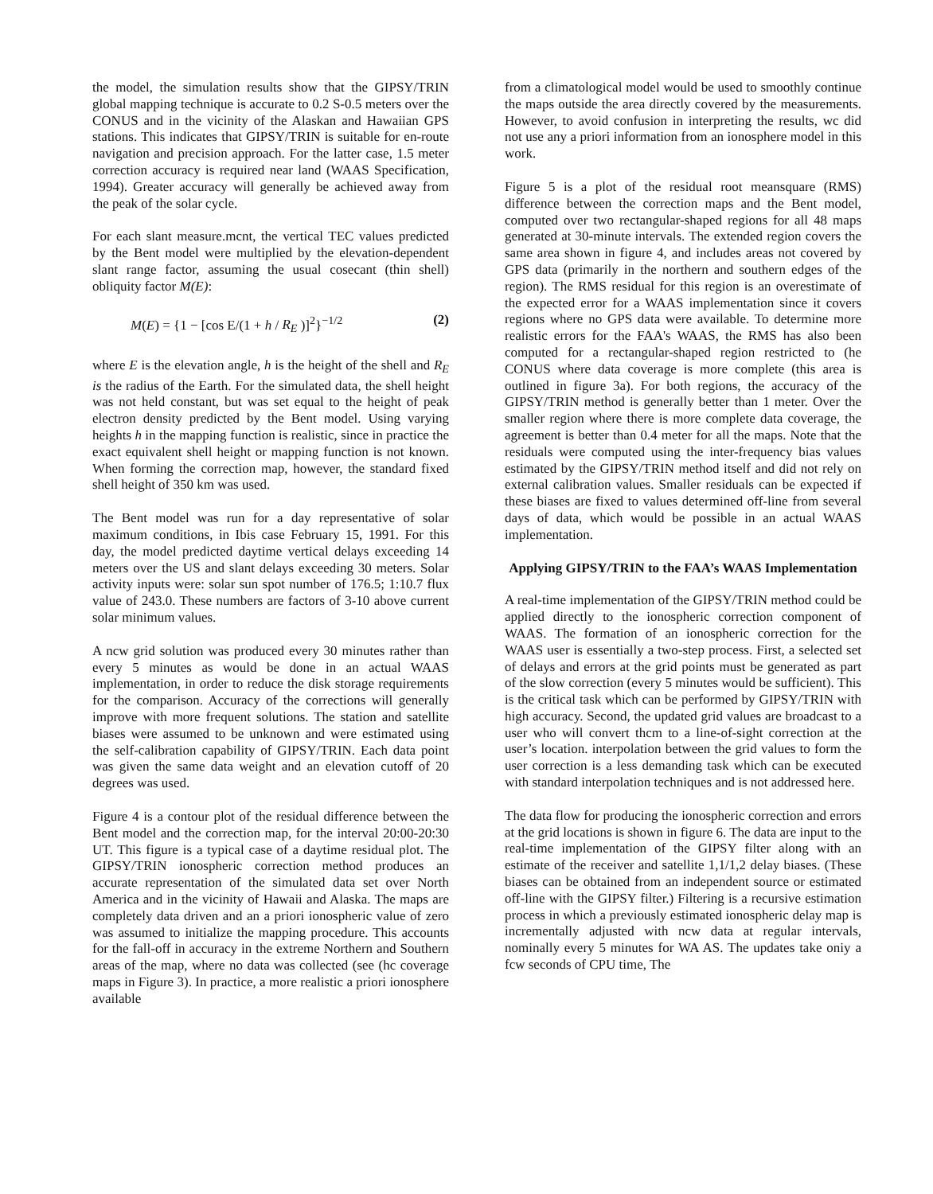the model, the simulation results show that the GIPSY/TRIN global mapping technique is accurate to 0.2 S-0.5 meters over the CONUS and in the vicinity of the Alaskan and Hawaiian GPS stations. This indicates that GIPSY/TRIN is suitable for en-route navigation and precision approach. For the latter case, 1.5 meter correction accuracy is required near land (WAAS Specification, 1994). Greater accuracy will generally be achieved away from the peak of the solar cycle.
For each slant measure.mcnt, the vertical TEC values predicted by the Bent model were multiplied by the elevation-dependent slant range factor, assuming the usual cosecant (thin shell) obliquity factor M(E):
M(E) = {1 − [cos E/(1 + h / R<sub>E</sub> )]<sup>2</sup>}<sup>−1/2</sup> (2)
where E is the elevation angle, h is the height of the shell and R<sub>E</sub> is the radius of the Earth. For the simulated data, the shell height was not held constant, but was set equal to the height of peak electron density predicted by the Bent model. Using varying heights h in the mapping function is realistic, since in practice the exact equivalent shell height or mapping function is not known. When forming the correction map, however, the standard fixed shell height of 350 km was used.
The Bent model was run for a day representative of solar maximum conditions, in Ibis case February 15, 1991. For this day, the model predicted daytime vertical delays exceeding 14 meters over the US and slant delays exceeding 30 meters. Solar activity inputs were: solar sun spot number of 176.5; 1:10.7 flux value of 243.0. These numbers are factors of 3-10 above current solar minimum values.
A ncw grid solution was produced every 30 minutes rather than every 5 minutes as would be done in an actual WAAS implementation, in order to reduce the disk storage requirements for the comparison. Accuracy of the corrections will generally improve with more frequent solutions. The station and satellite biases were assumed to be unknown and were estimated using the self-calibration capability of GIPSY/TRIN. Each data point was given the same data weight and an elevation cutoff of 20 degrees was used.
Figure 4 is a contour plot of the residual difference between the Bent model and the correction map, for the interval 20:00-20:30 UT. This figure is a typical case of a daytime residual plot. The GIPSY/TRIN ionospheric correction method produces an accurate representation of the simulated data set over North America and in the vicinity of Hawaii and Alaska. The maps are completely data driven and an a priori ionospheric value of zero was assumed to initialize the mapping procedure. This accounts for the fall-off in accuracy in the extreme Northern and Southern areas of the map, where no data was collected (see (hc coverage maps in Figure 3). In practice, a more realistic a priori ionosphere available
from a climatological model would be used to smoothly continue the maps outside the area directly covered by the measurements. However, to avoid confusion in interpreting the results, wc did not use any a priori information from an ionosphere model in this work.
Figure 5 is a plot of the residual root meansquare (RMS) difference between the correction maps and the Bent model, computed over two rectangular-shaped regions for all 48 maps generated at 30-minute intervals. The extended region covers the same area shown in figure 4, and includes areas not covered by GPS data (primarily in the northern and southern edges of the region). The RMS residual for this region is an overestimate of the expected error for a WAAS implementation since it covers regions where no GPS data were available. To determine more realistic errors for the FAA's WAAS, the RMS has also been computed for a rectangular-shaped region restricted to (he CONUS where data coverage is more complete (this area is outlined in figure 3a). For both regions, the accuracy of the GIPSY/TRIN method is generally better than 1 meter. Over the smaller region where there is more complete data coverage, the agreement is better than 0.4 meter for all the maps. Note that the residuals were computed using the inter-frequency bias values estimated by the GIPSY/TRIN method itself and did not rely on external calibration values. Smaller residuals can be expected if these biases are fixed to values determined off-line from several days of data, which would be possible in an actual WAAS implementation.
Applying GIPSY/TRIN to the FAA’s WAAS Implementation
A real-time implementation of the GIPSY/TRIN method could be applied directly to the ionospheric correction component of WAAS. The formation of an ionospheric correction for the WAAS user is essentially a two-step process. First, a selected set of delays and errors at the grid points must be generated as part of the slow correction (every 5 minutes would be sufficient). This is the critical task which can be performed by GIPSY/TRIN with high accuracy. Second, the updated grid values are broadcast to a user who will convert thcm to a line-of-sight correction at the user’s location. interpolation between the grid values to form the user correction is a less demanding task which can be executed with standard interpolation techniques and is not addressed here.
The data flow for producing the ionospheric correction and errors at the grid locations is shown in figure 6. The data are input to the real-time implementation of the GIPSY filter along with an estimate of the receiver and satellite 1,1/1,2 delay biases. (These biases can be obtained from an independent source or estimated off-line with the GIPSY filter.) Filtering is a recursive estimation process in which a previously estimated ionospheric delay map is incrementally adjusted with ncw data at regular intervals, nominally every 5 minutes for WA AS. The updates take oniy a fcw seconds of CPU time, The